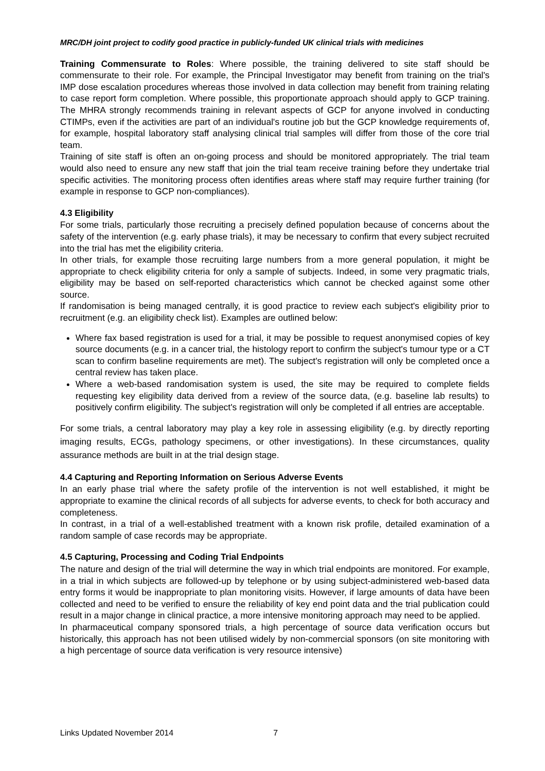MRC/DH joint project to codify good practice in publicly-funded UK clinical trials with medicines
Training Commensurate to Roles: Where possible, the training delivered to site staff should be commensurate to their role. For example, the Principal Investigator may benefit from training on the trial's IMP dose escalation procedures whereas those involved in data collection may benefit from training relating to case report form completion. Where possible, this proportionate approach should apply to GCP training. The MHRA strongly recommends training in relevant aspects of GCP for anyone involved in conducting CTIMPs, even if the activities are part of an individual's routine job but the GCP knowledge requirements of, for example, hospital laboratory staff analysing clinical trial samples will differ from those of the core trial team.
Training of site staff is often an on-going process and should be monitored appropriately. The trial team would also need to ensure any new staff that join the trial team receive training before they undertake trial specific activities. The monitoring process often identifies areas where staff may require further training (for example in response to GCP non-compliances).
4.3 Eligibility
For some trials, particularly those recruiting a precisely defined population because of concerns about the safety of the intervention (e.g. early phase trials), it may be necessary to confirm that every subject recruited into the trial has met the eligibility criteria.
In other trials, for example those recruiting large numbers from a more general population, it might be appropriate to check eligibility criteria for only a sample of subjects. Indeed, in some very pragmatic trials, eligibility may be based on self-reported characteristics which cannot be checked against some other source.
If randomisation is being managed centrally, it is good practice to review each subject's eligibility prior to recruitment (e.g. an eligibility check list). Examples are outlined below:
Where fax based registration is used for a trial, it may be possible to request anonymised copies of key source documents (e.g. in a cancer trial, the histology report to confirm the subject's tumour type or a CT scan to confirm baseline requirements are met). The subject's registration will only be completed once a central review has taken place.
Where a web-based randomisation system is used, the site may be required to complete fields requesting key eligibility data derived from a review of the source data, (e.g. baseline lab results) to positively confirm eligibility. The subject's registration will only be completed if all entries are acceptable.
For some trials, a central laboratory may play a key role in assessing eligibility (e.g. by directly reporting imaging results, ECGs, pathology specimens, or other investigations). In these circumstances, quality assurance methods are built in at the trial design stage.
4.4 Capturing and Reporting Information on Serious Adverse Events
In an early phase trial where the safety profile of the intervention is not well established, it might be appropriate to examine the clinical records of all subjects for adverse events, to check for both accuracy and completeness.
In contrast, in a trial of a well-established treatment with a known risk profile, detailed examination of a random sample of case records may be appropriate.
4.5 Capturing, Processing and Coding Trial Endpoints
The nature and design of the trial will determine the way in which trial endpoints are monitored. For example, in a trial in which subjects are followed-up by telephone or by using subject-administered web-based data entry forms it would be inappropriate to plan monitoring visits. However, if large amounts of data have been collected and need to be verified to ensure the reliability of key end point data and the trial publication could result in a major change in clinical practice, a more intensive monitoring approach may need to be applied.
In pharmaceutical company sponsored trials, a high percentage of source data verification occurs but historically, this approach has not been utilised widely by non-commercial sponsors (on site monitoring with a high percentage of source data verification is very resource intensive)
Links Updated November 2014 7